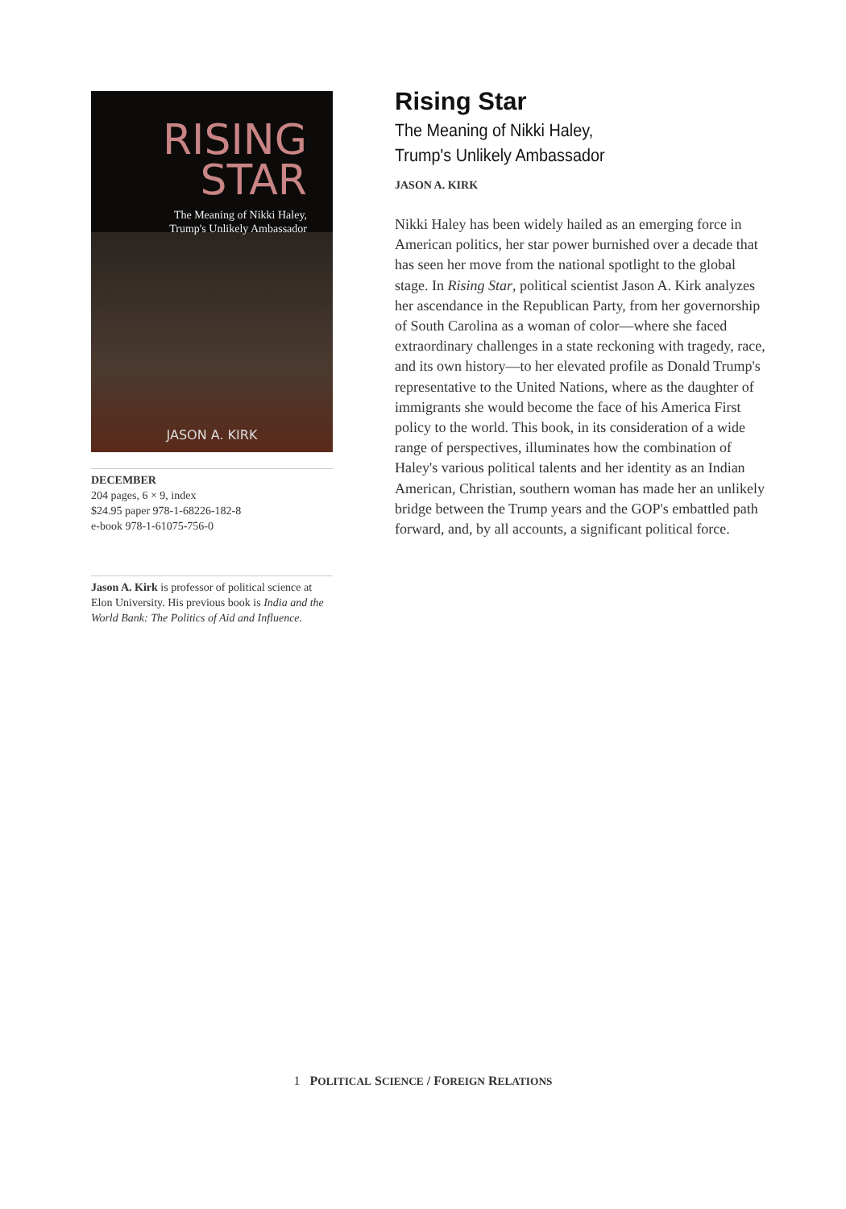RISING
STAR
The Meaning of Nikki Haley,
Trump's Unlikely Ambassador
JASON A. KIRK
DECEMBER
204 pages, 6 × 9, index
$24.95 paper 978-1-68226-182-8
e-book 978-1-61075-756-0
Jason A. Kirk is professor of political science at Elon University. His previous book is India and the World Bank: The Politics of Aid and Influence.
Rising Star
The Meaning of Nikki Haley,
Trump's Unlikely Ambassador
JASON A. KIRK
Nikki Haley has been widely hailed as an emerging force in American politics, her star power burnished over a decade that has seen her move from the national spotlight to the global stage. In Rising Star, political scientist Jason A. Kirk analyzes her ascendance in the Republican Party, from her governorship of South Carolina as a woman of color—where she faced extraordinary challenges in a state reckoning with tragedy, race, and its own history—to her elevated profile as Donald Trump's representative to the United Nations, where as the daughter of immigrants she would become the face of his America First policy to the world. This book, in its consideration of a wide range of perspectives, illuminates how the combination of Haley's various political talents and her identity as an Indian American, Christian, southern woman has made her an unlikely bridge between the Trump years and the GOP's embattled path forward, and, by all accounts, a significant political force.
1 POLITICAL SCIENCE / FOREIGN RELATIONS